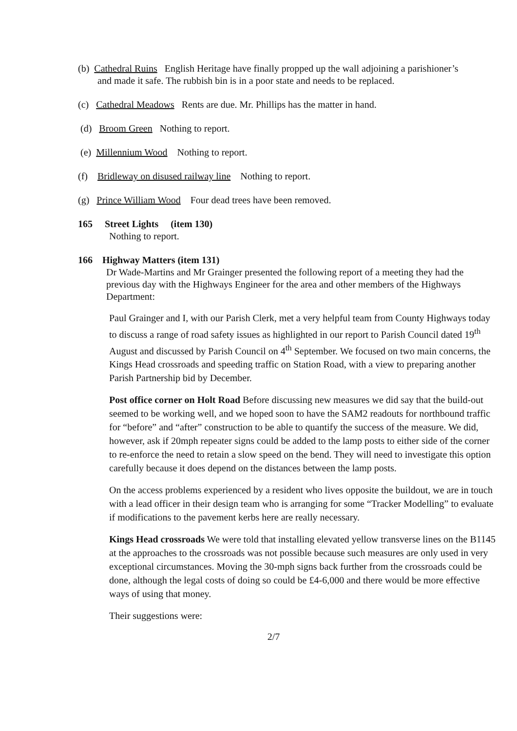(b) Cathedral Ruins English Heritage have finally propped up the wall adjoining a parishioner’s
and made it safe. The rubbish bin is in a poor state and needs to be replaced.
(c) Cathedral Meadows Rents are due. Mr. Phillips has the matter in hand.
(d) Broom Green Nothing to report.
(e) Millennium Wood Nothing to report.
(f) Bridleway on disused railway line Nothing to report.
(g) Prince William Wood Four dead trees have been removed.
165 Street Lights (item 130)
Nothing to report.
166 Highway Matters (item 131)
Dr Wade-Martins and Mr Grainger presented the following report of a meeting they had the previous day with the Highways Engineer for the area and other members of the Highways Department:
Paul Grainger and I, with our Parish Clerk, met a very helpful team from County Highways today to discuss a range of road safety issues as highlighted in our report to Parish Council dated 19<sup>th</sup> August and discussed by Parish Council on 4<sup>th</sup> September. We focused on two main concerns, the Kings Head crossroads and speeding traffic on Station Road, with a view to preparing another Parish Partnership bid by December.
Post office corner on Holt Road Before discussing new measures we did say that the build-out seemed to be working well, and we hoped soon to have the SAM2 readouts for northbound traffic for “before” and “after” construction to be able to quantify the success of the measure. We did, however, ask if 20mph repeater signs could be added to the lamp posts to either side of the corner to re-enforce the need to retain a slow speed on the bend. They will need to investigate this option carefully because it does depend on the distances between the lamp posts.
On the access problems experienced by a resident who lives opposite the buildout, we are in touch with a lead officer in their design team who is arranging for some “Tracker Modelling” to evaluate if modifications to the pavement kerbs here are really necessary.
Kings Head crossroads We were told that installing elevated yellow transverse lines on the B1145 at the approaches to the crossroads was not possible because such measures are only used in very exceptional circumstances. Moving the 30-mph signs back further from the crossroads could be done, although the legal costs of doing so could be £4-6,000 and there would be more effective ways of using that money.
Their suggestions were:
2/7